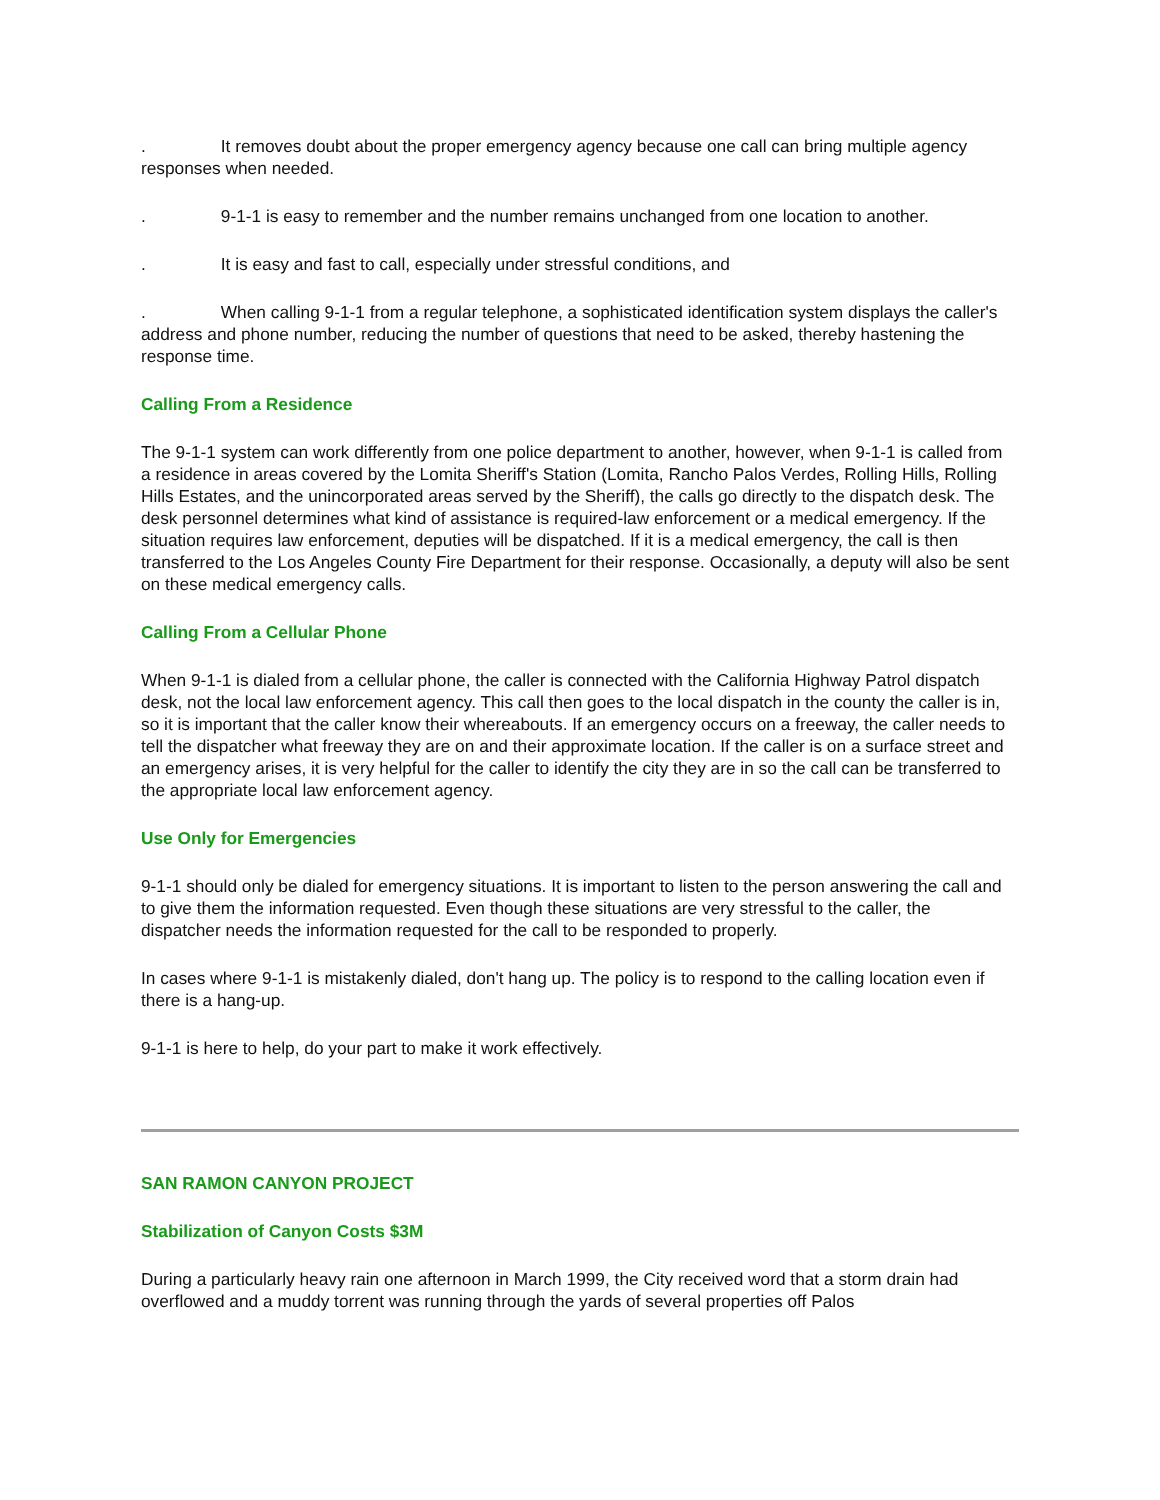. It removes doubt about the proper emergency agency because one call can bring multiple agency responses when needed.
. 9-1-1 is easy to remember and the number remains unchanged from one location to another.
. It is easy and fast to call, especially under stressful conditions, and
. When calling 9-1-1 from a regular telephone, a sophisticated identification system displays the caller's address and phone number, reducing the number of questions that need to be asked, thereby hastening the response time.
Calling From a Residence
The 9-1-1 system can work differently from one police department to another, however, when 9-1-1 is called from a residence in areas covered by the Lomita Sheriff's Station (Lomita, Rancho Palos Verdes, Rolling Hills, Rolling Hills Estates, and the unincorporated areas served by the Sheriff), the calls go directly to the dispatch desk. The desk personnel determines what kind of assistance is required-law enforcement or a medical emergency. If the situation requires law enforcement, deputies will be dispatched. If it is a medical emergency, the call is then transferred to the Los Angeles County Fire Department for their response. Occasionally, a deputy will also be sent on these medical emergency calls.
Calling From a Cellular Phone
When 9-1-1 is dialed from a cellular phone, the caller is connected with the California Highway Patrol dispatch desk, not the local law enforcement agency. This call then goes to the local dispatch in the county the caller is in, so it is important that the caller know their whereabouts. If an emergency occurs on a freeway, the caller needs to tell the dispatcher what freeway they are on and their approximate location. If the caller is on a surface street and an emergency arises, it is very helpful for the caller to identify the city they are in so the call can be transferred to the appropriate local law enforcement agency.
Use Only for Emergencies
9-1-1 should only be dialed for emergency situations. It is important to listen to the person answering the call and to give them the information requested. Even though these situations are very stressful to the caller, the dispatcher needs the information requested for the call to be responded to properly.
In cases where 9-1-1 is mistakenly dialed, don't hang up. The policy is to respond to the calling location even if there is a hang-up.
9-1-1 is here to help, do your part to make it work effectively.
SAN RAMON CANYON PROJECT
Stabilization of Canyon Costs $3M
During a particularly heavy rain one afternoon in March 1999, the City received word that a storm drain had overflowed and a muddy torrent was running through the yards of several properties off Palos